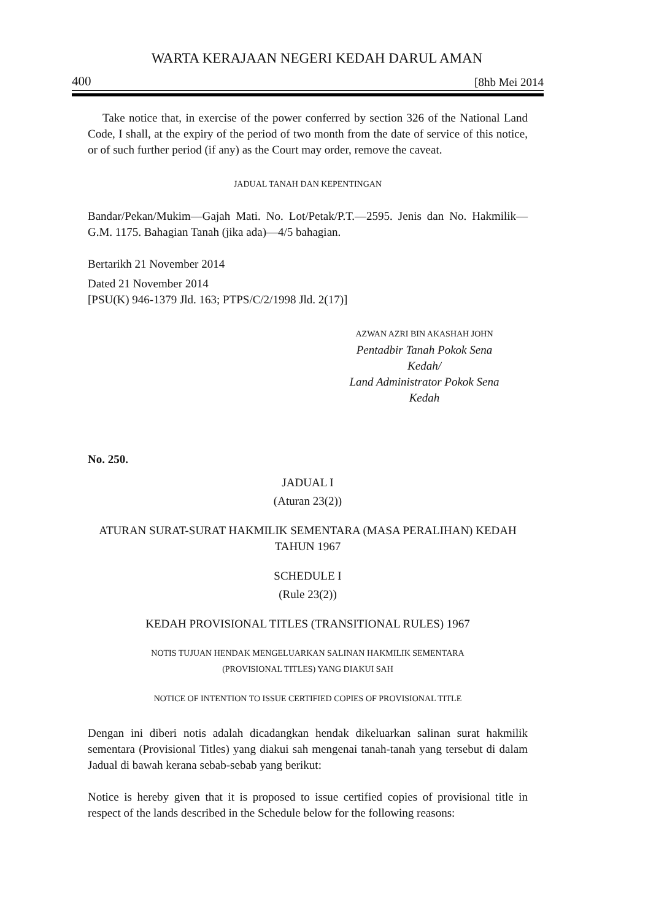WARTA KERAJAAN NEGERI KEDAH DARUL AMAN
400 [8hb Mei 2014
Take notice that, in exercise of the power conferred by section 326 of the National Land Code, I shall, at the expiry of the period of two month from the date of service of this notice, or of such further period (if any) as the Court may order, remove the caveat.
JADUAL TANAH DAN KEPENTINGAN
Bandar/Pekan/Mukim—Gajah Mati. No. Lot/Petak/P.T.—2595. Jenis dan No. Hakmilik—G.M. 1175. Bahagian Tanah (jika ada)—4/5 bahagian.
Bertarikh 21 November 2014
Dated 21 November 2014
[PSU(K) 946-1379 Jld. 163; PTPS/C/2/1998 Jld. 2(17)]
AZWAN AZRI BIN AKASHAH JOHN
Pentadbir Tanah Pokok Sena
Kedah/
Land Administrator Pokok Sena
Kedah
No. 250.
JADUAL I
(Aturan 23(2))
ATURAN SURAT-SURAT HAKMILIK SEMENTARA (MASA PERALIHAN) KEDAH TAHUN 1967
SCHEDULE I
(Rule 23(2))
KEDAH PROVISIONAL TITLES (TRANSITIONAL RULES) 1967
NOTIS TUJUAN HENDAK MENGELUARKAN SALINAN HAKMILIK SEMENTARA
(PROVISIONAL TITLES) YANG DIAKUI SAH
NOTICE OF INTENTION TO ISSUE CERTIFIED COPIES OF PROVISIONAL TITLE
Dengan ini diberi notis adalah dicadangkan hendak dikeluarkan salinan surat hakmilik sementara (Provisional Titles) yang diakui sah mengenai tanah-tanah yang tersebut di dalam Jadual di bawah kerana sebab-sebab yang berikut:
Notice is hereby given that it is proposed to issue certified copies of provisional title in respect of the lands described in the Schedule below for the following reasons: